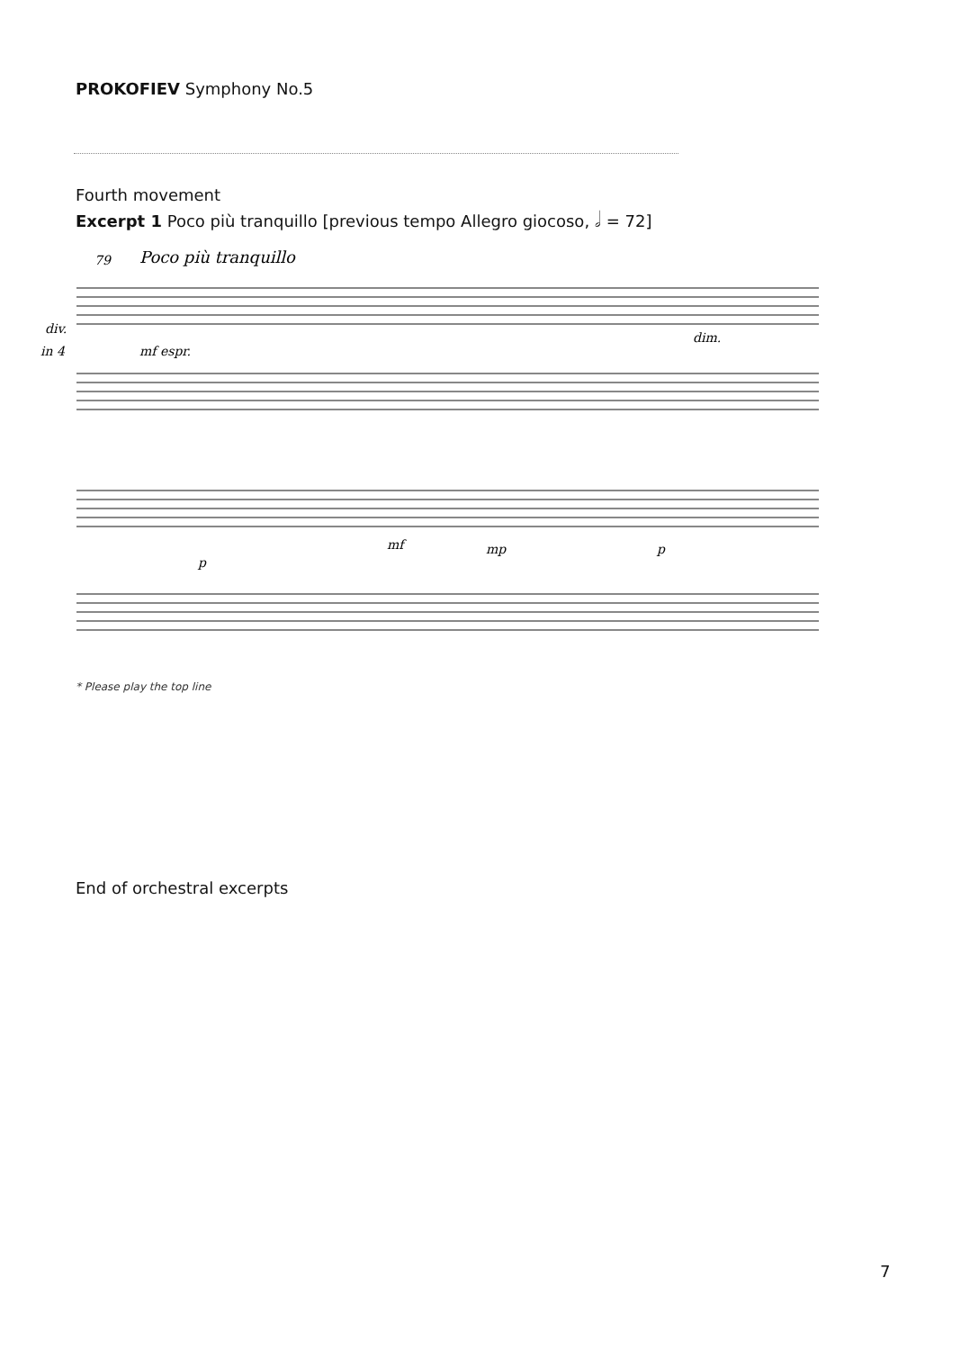PROKOFIEV Symphony No.5
Fourth movement
Excerpt 1 Poco più tranquillo [previous tempo Allegro giocoso, 𝅗𝅥 = 72]
79
Poco più tranquillo
div.
in 4
mf espr.
dim.
p
mf
mp
p
* Please play the top line
End of orchestral excerpts
7